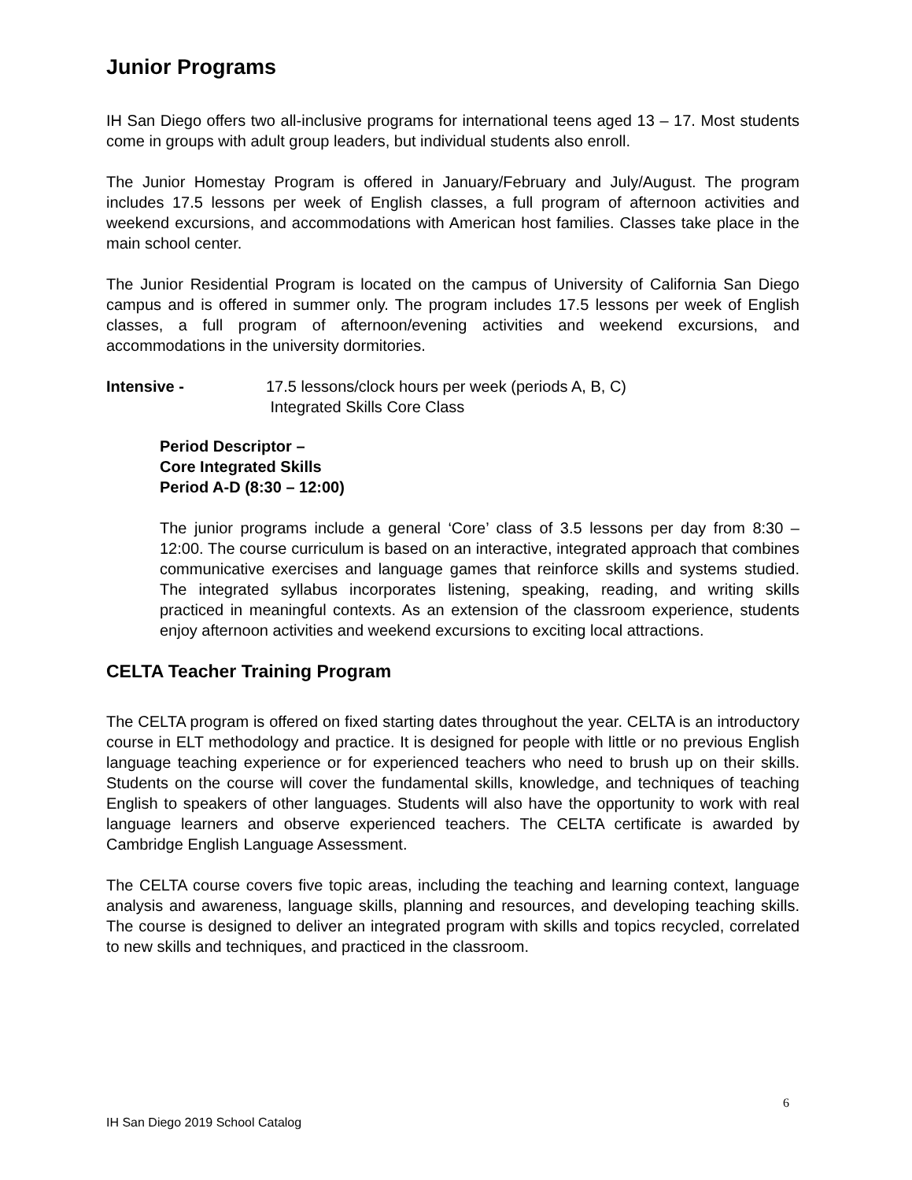Junior Programs
IH San Diego offers two all-inclusive programs for international teens aged 13 – 17. Most students come in groups with adult group leaders, but individual students also enroll.
The Junior Homestay Program is offered in January/February and July/August. The program includes 17.5 lessons per week of English classes, a full program of afternoon activities and weekend excursions, and accommodations with American host families. Classes take place in the main school center.
The Junior Residential Program is located on the campus of University of California San Diego campus and is offered in summer only. The program includes 17.5 lessons per week of English classes, a full program of afternoon/evening activities and weekend excursions, and accommodations in the university dormitories.
Intensive - 17.5 lessons/clock hours per week (periods A, B, C)
Integrated Skills Core Class
Period Descriptor –
Core Integrated Skills
Period A-D (8:30 – 12:00)
The junior programs include a general ‘Core’ class of 3.5 lessons per day from 8:30 – 12:00. The course curriculum is based on an interactive, integrated approach that combines communicative exercises and language games that reinforce skills and systems studied. The integrated syllabus incorporates listening, speaking, reading, and writing skills practiced in meaningful contexts. As an extension of the classroom experience, students enjoy afternoon activities and weekend excursions to exciting local attractions.
CELTA Teacher Training Program
The CELTA program is offered on fixed starting dates throughout the year. CELTA is an introductory course in ELT methodology and practice. It is designed for people with little or no previous English language teaching experience or for experienced teachers who need to brush up on their skills. Students on the course will cover the fundamental skills, knowledge, and techniques of teaching English to speakers of other languages. Students will also have the opportunity to work with real language learners and observe experienced teachers. The CELTA certificate is awarded by Cambridge English Language Assessment.
The CELTA course covers five topic areas, including the teaching and learning context, language analysis and awareness, language skills, planning and resources, and developing teaching skills. The course is designed to deliver an integrated program with skills and topics recycled, correlated to new skills and techniques, and practiced in the classroom.
6
IH San Diego 2019 School Catalog